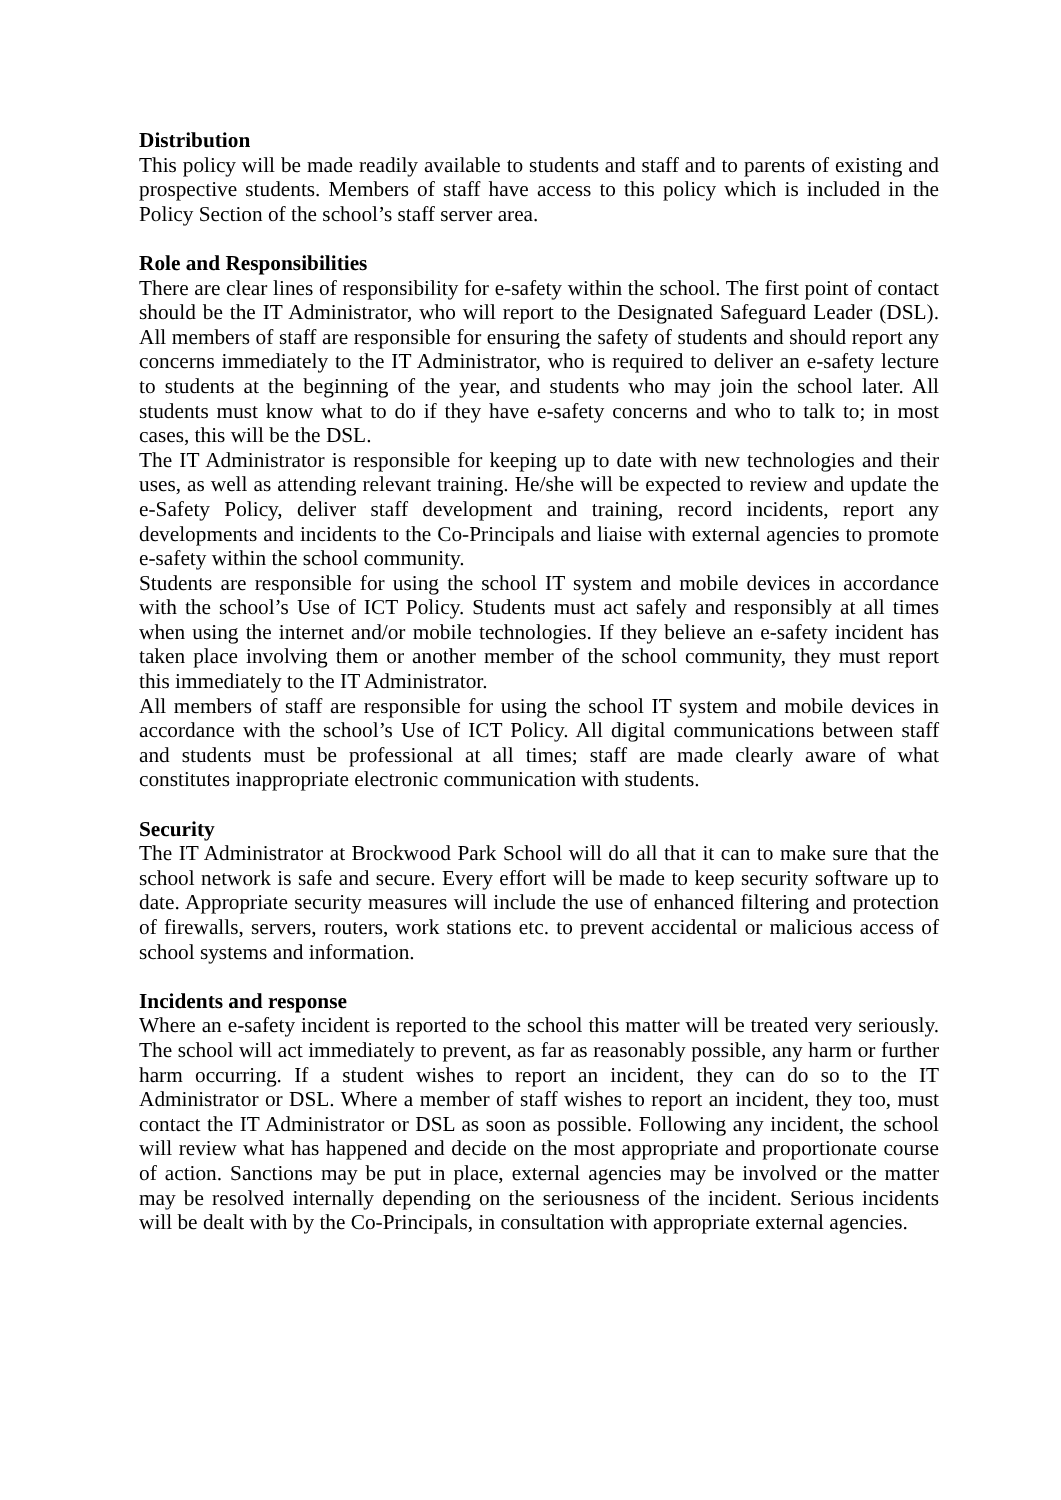Distribution
This policy will be made readily available to students and staff and to parents of existing and prospective students. Members of staff have access to this policy which is included in the Policy Section of the school’s staff server area.
Role and Responsibilities
There are clear lines of responsibility for e-safety within the school. The first point of contact should be the IT Administrator, who will report to the Designated Safeguard Leader (DSL). All members of staff are responsible for ensuring the safety of students and should report any concerns immediately to the IT Administrator, who is required to deliver an e-safety lecture to students at the beginning of the year, and students who may join the school later. All students must know what to do if they have e-safety concerns and who to talk to; in most cases, this will be the DSL.
The IT Administrator is responsible for keeping up to date with new technologies and their uses, as well as attending relevant training. He/she will be expected to review and update the e-Safety Policy, deliver staff development and training, record incidents, report any developments and incidents to the Co-Principals and liaise with external agencies to promote e-safety within the school community.
Students are responsible for using the school IT system and mobile devices in accordance with the school’s Use of ICT Policy. Students must act safely and responsibly at all times when using the internet and/or mobile technologies. If they believe an e-safety incident has taken place involving them or another member of the school community, they must report this immediately to the IT Administrator.
All members of staff are responsible for using the school IT system and mobile devices in accordance with the school’s Use of ICT Policy. All digital communications between staff and students must be professional at all times; staff are made clearly aware of what constitutes inappropriate electronic communication with students.
Security
The IT Administrator at Brockwood Park School will do all that it can to make sure that the school network is safe and secure. Every effort will be made to keep security software up to date. Appropriate security measures will include the use of enhanced filtering and protection of firewalls, servers, routers, work stations etc. to prevent accidental or malicious access of school systems and information.
Incidents and response
Where an e-safety incident is reported to the school this matter will be treated very seriously. The school will act immediately to prevent, as far as reasonably possible, any harm or further harm occurring. If a student wishes to report an incident, they can do so to the IT Administrator or DSL. Where a member of staff wishes to report an incident, they too, must contact the IT Administrator or DSL as soon as possible. Following any incident, the school will review what has happened and decide on the most appropriate and proportionate course of action. Sanctions may be put in place, external agencies may be involved or the matter may be resolved internally depending on the seriousness of the incident. Serious incidents will be dealt with by the Co-Principals, in consultation with appropriate external agencies.